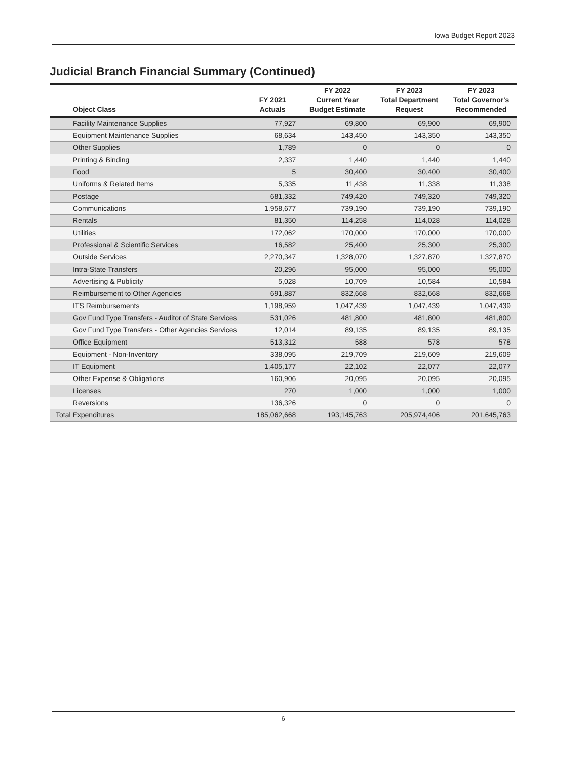Iowa Budget Report 2023
Judicial Branch Financial Summary (Continued)
| Object Class | FY 2021 Actuals | FY 2022 Current Year Budget Estimate | FY 2023 Total Department Request | FY 2023 Total Governor's Recommended |
| --- | --- | --- | --- | --- |
| Facility Maintenance Supplies | 77,927 | 69,800 | 69,900 | 69,900 |
| Equipment Maintenance Supplies | 68,634 | 143,450 | 143,350 | 143,350 |
| Other Supplies | 1,789 | 0 | 0 | 0 |
| Printing & Binding | 2,337 | 1,440 | 1,440 | 1,440 |
| Food | 5 | 30,400 | 30,400 | 30,400 |
| Uniforms & Related Items | 5,335 | 11,438 | 11,338 | 11,338 |
| Postage | 681,332 | 749,420 | 749,320 | 749,320 |
| Communications | 1,958,677 | 739,190 | 739,190 | 739,190 |
| Rentals | 81,350 | 114,258 | 114,028 | 114,028 |
| Utilities | 172,062 | 170,000 | 170,000 | 170,000 |
| Professional & Scientific Services | 16,582 | 25,400 | 25,300 | 25,300 |
| Outside Services | 2,270,347 | 1,328,070 | 1,327,870 | 1,327,870 |
| Intra-State Transfers | 20,296 | 95,000 | 95,000 | 95,000 |
| Advertising & Publicity | 5,028 | 10,709 | 10,584 | 10,584 |
| Reimbursement to Other Agencies | 691,887 | 832,668 | 832,668 | 832,668 |
| ITS Reimbursements | 1,198,959 | 1,047,439 | 1,047,439 | 1,047,439 |
| Gov Fund Type Transfers - Auditor of State Services | 531,026 | 481,800 | 481,800 | 481,800 |
| Gov Fund Type Transfers - Other Agencies Services | 12,014 | 89,135 | 89,135 | 89,135 |
| Office Equipment | 513,312 | 588 | 578 | 578 |
| Equipment - Non-Inventory | 338,095 | 219,709 | 219,609 | 219,609 |
| IT Equipment | 1,405,177 | 22,102 | 22,077 | 22,077 |
| Other Expense & Obligations | 160,906 | 20,095 | 20,095 | 20,095 |
| Licenses | 270 | 1,000 | 1,000 | 1,000 |
| Reversions | 136,326 | 0 | 0 | 0 |
| Total Expenditures | 185,062,668 | 193,145,763 | 205,974,406 | 201,645,763 |
6